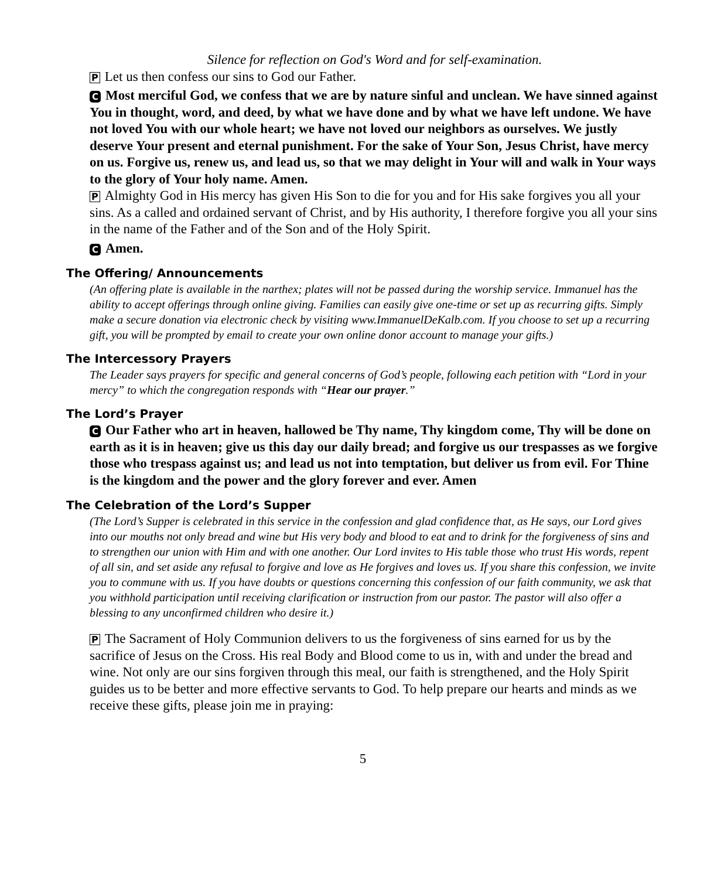Silence for reflection on God's Word and for self-examination.
P Let us then confess our sins to God our Father.
C Most merciful God, we confess that we are by nature sinful and unclean. We have sinned against You in thought, word, and deed, by what we have done and by what we have left undone. We have not loved You with our whole heart; we have not loved our neighbors as ourselves. We justly deserve Your present and eternal punishment. For the sake of Your Son, Jesus Christ, have mercy on us. Forgive us, renew us, and lead us, so that we may delight in Your will and walk in Your ways to the glory of Your holy name. Amen.
P Almighty God in His mercy has given His Son to die for you and for His sake forgives you all your sins. As a called and ordained servant of Christ, and by His authority, I therefore forgive you all your sins in the name of the Father and of the Son and of the Holy Spirit.
C Amen.
The Offering/ Announcements
(An offering plate is available in the narthex; plates will not be passed during the worship service. Immanuel has the ability to accept offerings through online giving. Families can easily give one-time or set up as recurring gifts. Simply make a secure donation via electronic check by visiting www.ImmanuelDeKalb.com. If you choose to set up a recurring gift, you will be prompted by email to create your own online donor account to manage your gifts.)
The Intercessory Prayers
The Leader says prayers for specific and general concerns of God’s people, following each petition with “Lord in your mercy” to which the congregation responds with “Hear our prayer.”
The Lord’s Prayer
C Our Father who art in heaven, hallowed be Thy name, Thy kingdom come, Thy will be done on earth as it is in heaven; give us this day our daily bread; and forgive us our trespasses as we forgive those who trespass against us; and lead us not into temptation, but deliver us from evil. For Thine is the kingdom and the power and the glory forever and ever. Amen
The Celebration of the Lord’s Supper
(The Lord’s Supper is celebrated in this service in the confession and glad confidence that, as He says, our Lord gives into our mouths not only bread and wine but His very body and blood to eat and to drink for the forgiveness of sins and to strengthen our union with Him and with one another. Our Lord invites to His table those who trust His words, repent of all sin, and set aside any refusal to forgive and love as He forgives and loves us. If you share this confession, we invite you to commune with us. If you have doubts or questions concerning this confession of our faith community, we ask that you withhold participation until receiving clarification or instruction from our pastor. The pastor will also offer a blessing to any unconfirmed children who desire it.)
P The Sacrament of Holy Communion delivers to us the forgiveness of sins earned for us by the sacrifice of Jesus on the Cross. His real Body and Blood come to us in, with and under the bread and wine. Not only are our sins forgiven through this meal, our faith is strengthened, and the Holy Spirit guides us to be better and more effective servants to God. To help prepare our hearts and minds as we receive these gifts, please join me in praying:
5